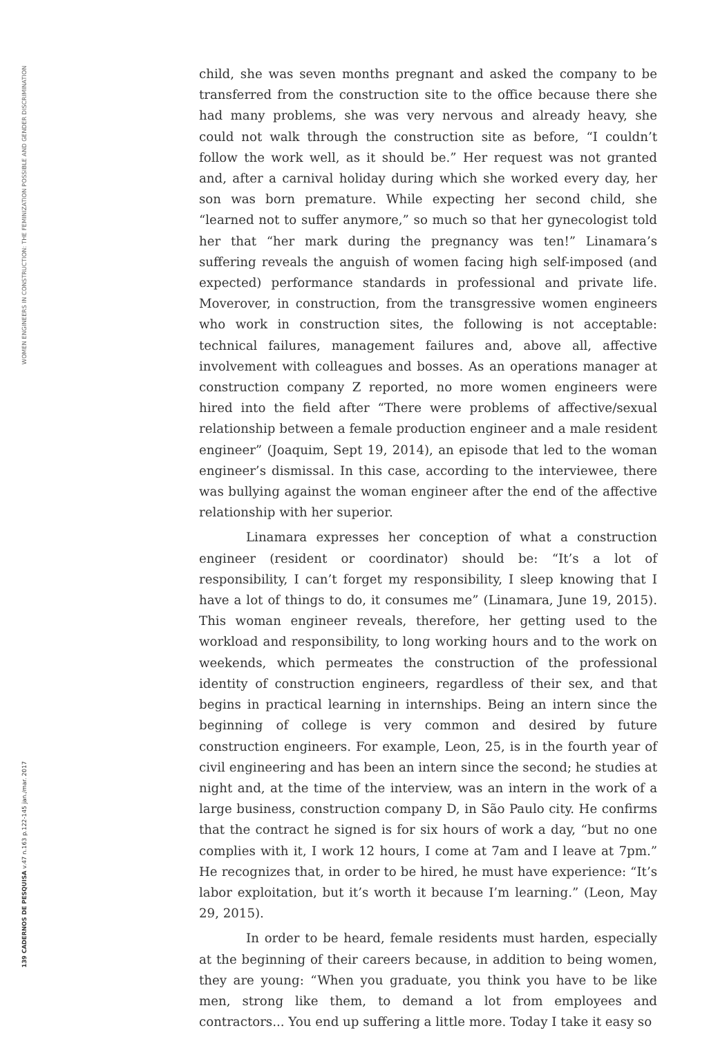WOMEN ENGINEERS IN CONSTRUCTION: THE FEMINIZATION POSSIBLE AND GENDER DISCRIMINATION
139 CADERNOS DE PESQUISA v.47 n.163 p.122-145 jan./mar. 2017
child, she was seven months pregnant and asked the company to be transferred from the construction site to the office because there she had many problems, she was very nervous and already heavy, she could not walk through the construction site as before, “I couldn’t follow the work well, as it should be.” Her request was not granted and, after a carnival holiday during which she worked every day, her son was born premature. While expecting her second child, she “learned not to suffer anymore,” so much so that her gynecologist told her that “her mark during the pregnancy was ten!” Linamara’s suffering reveals the anguish of women facing high self-imposed (and expected) performance standards in professional and private life. Moverover, in construction, from the transgressive women engineers who work in construction sites, the following is not acceptable: technical failures, management failures and, above all, affective involvement with colleagues and bosses. As an operations manager at construction company Z reported, no more women engineers were hired into the field after “There were problems of affective/sexual relationship between a female production engineer and a male resident engineer” (Joaquim, Sept 19, 2014), an episode that led to the woman engineer’s dismissal. In this case, according to the interviewee, there was bullying against the woman engineer after the end of the affective relationship with her superior.
Linamara expresses her conception of what a construction engineer (resident or coordinator) should be: “It’s a lot of responsibility, I can’t forget my responsibility, I sleep knowing that I have a lot of things to do, it consumes me” (Linamara, June 19, 2015). This woman engineer reveals, therefore, her getting used to the workload and responsibility, to long working hours and to the work on weekends, which permeates the construction of the professional identity of construction engineers, regardless of their sex, and that begins in practical learning in internships. Being an intern since the beginning of college is very common and desired by future construction engineers. For example, Leon, 25, is in the fourth year of civil engineering and has been an intern since the second; he studies at night and, at the time of the interview, was an intern in the work of a large business, construction company D, in São Paulo city. He confirms that the contract he signed is for six hours of work a day, “but no one complies with it, I work 12 hours, I come at 7am and I leave at 7pm.” He recognizes that, in order to be hired, he must have experience: “It’s labor exploitation, but it’s worth it because I’m learning.” (Leon, May 29, 2015).
In order to be heard, female residents must harden, especially at the beginning of their careers because, in addition to being women, they are young: “When you graduate, you think you have to be like men, strong like them, to demand a lot from employees and contractors... You end up suffering a little more. Today I take it easy so